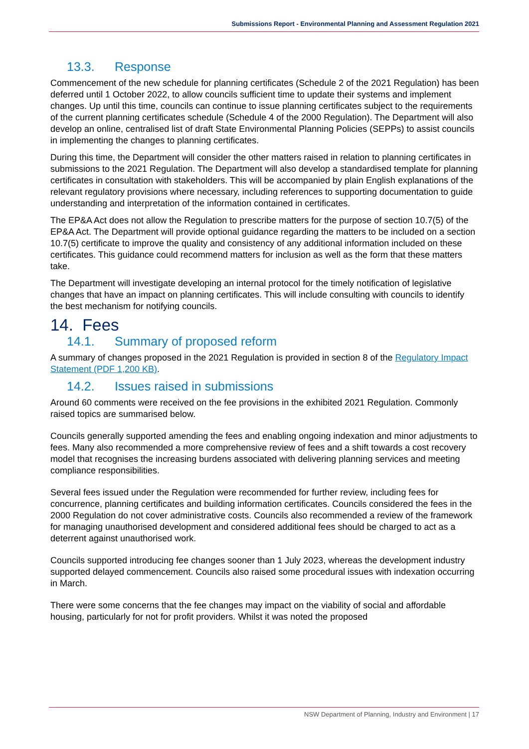Submissions Report - Environmental Planning and Assessment Regulation 2021
13.3. Response
Commencement of the new schedule for planning certificates (Schedule 2 of the 2021 Regulation) has been deferred until 1 October 2022, to allow councils sufficient time to update their systems and implement changes. Up until this time, councils can continue to issue planning certificates subject to the requirements of the current planning certificates schedule (Schedule 4 of the 2000 Regulation). The Department will also develop an online, centralised list of draft State Environmental Planning Policies (SEPPs) to assist councils in implementing the changes to planning certificates.
During this time, the Department will consider the other matters raised in relation to planning certificates in submissions to the 2021 Regulation. The Department will also develop a standardised template for planning certificates in consultation with stakeholders. This will be accompanied by plain English explanations of the relevant regulatory provisions where necessary, including references to supporting documentation to guide understanding and interpretation of the information contained in certificates.
The EP&A Act does not allow the Regulation to prescribe matters for the purpose of section 10.7(5) of the EP&A Act. The Department will provide optional guidance regarding the matters to be included on a section 10.7(5) certificate to improve the quality and consistency of any additional information included on these certificates. This guidance could recommend matters for inclusion as well as the form that these matters take.
The Department will investigate developing an internal protocol for the timely notification of legislative changes that have an impact on planning certificates. This will include consulting with councils to identify the best mechanism for notifying councils.
14. Fees
14.1. Summary of proposed reform
A summary of changes proposed in the 2021 Regulation is provided in section 8 of the Regulatory Impact Statement (PDF 1,200 KB).
14.2. Issues raised in submissions
Around 60 comments were received on the fee provisions in the exhibited 2021 Regulation. Commonly raised topics are summarised below.
Councils generally supported amending the fees and enabling ongoing indexation and minor adjustments to fees. Many also recommended a more comprehensive review of fees and a shift towards a cost recovery model that recognises the increasing burdens associated with delivering planning services and meeting compliance responsibilities.
Several fees issued under the Regulation were recommended for further review, including fees for concurrence, planning certificates and building information certificates. Councils considered the fees in the 2000 Regulation do not cover administrative costs. Councils also recommended a review of the framework for managing unauthorised development and considered additional fees should be charged to act as a deterrent against unauthorised work.
Councils supported introducing fee changes sooner than 1 July 2023, whereas the development industry supported delayed commencement. Councils also raised some procedural issues with indexation occurring in March.
There were some concerns that the fee changes may impact on the viability of social and affordable housing, particularly for not for profit providers. Whilst it was noted the proposed
NSW Department of Planning, Industry and Environment | 17